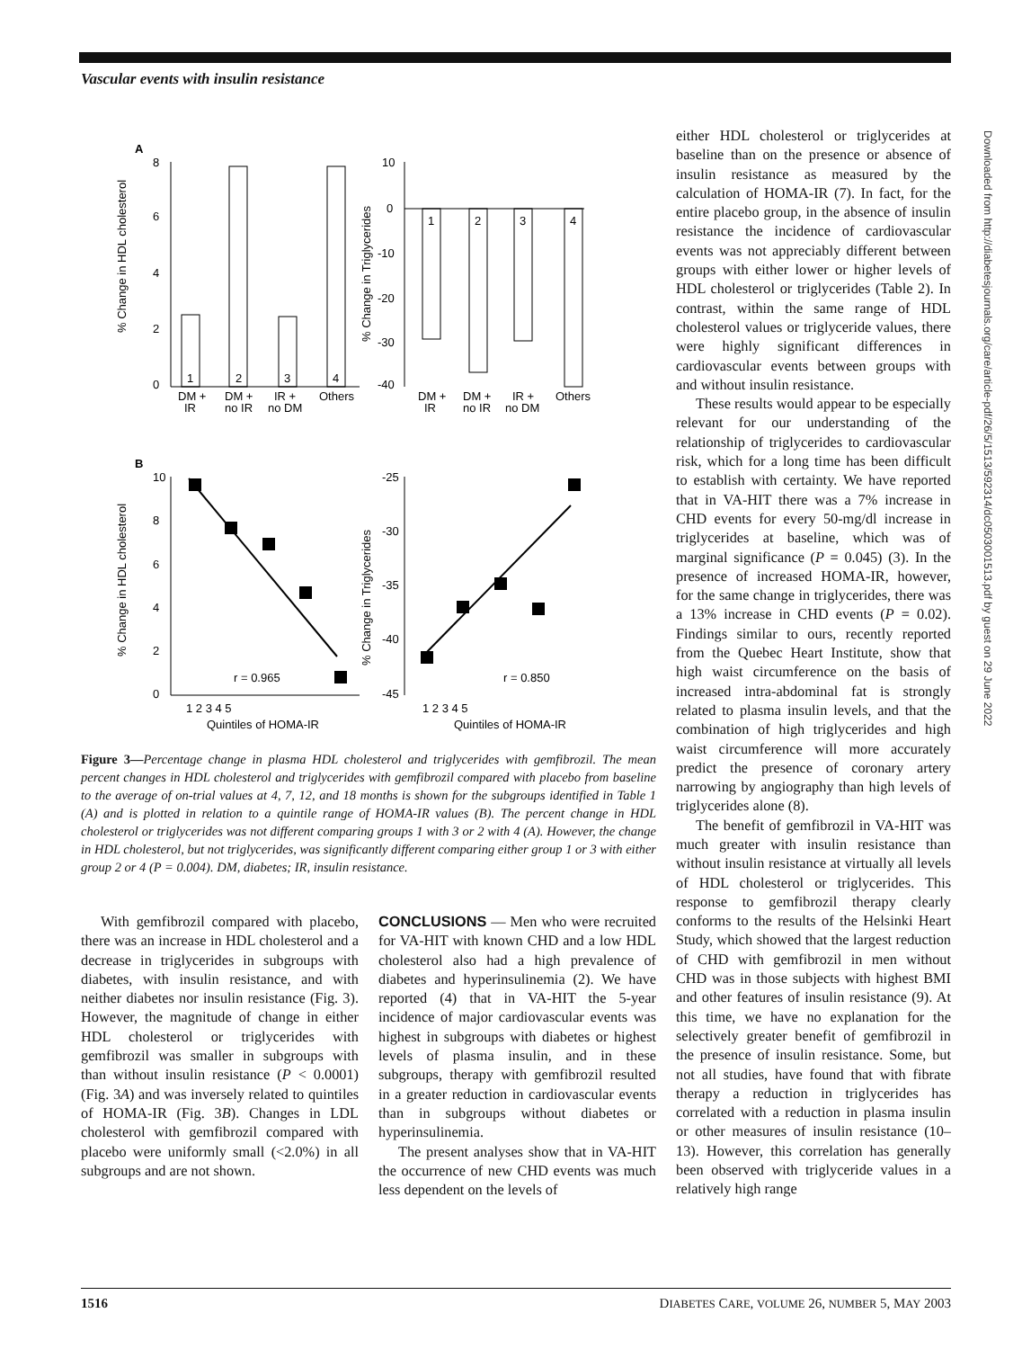Vascular events with insulin resistance
Downloaded from http://diabetesjournals.org/care/article-pdf/26/5/1513/592314/dc0503001513.pdf by guest on 29 June 2022
A
8
6
4
2
0
1
2
3
4
DM +
IR
DM +
no IR
IR +
no DM
Others
% Change in HDL cholesterol
10
0
-10
-20
-30
-40
1
2
3
4
DM +
IR
DM +
no IR
IR +
no DM
Others
% Change in Triglycerides
B
10
8
6
4
2
0
r = 0.965
1 2 3 4 5
Quintiles of HOMA-IR
% Change in HDL cholesterol
-25
-30
-35
-40
-45
r = 0.850
1 2 3 4 5
Quintiles of HOMA-IR
% Change in Triglycerides
Figure 3—Percentage change in plasma HDL cholesterol and triglycerides with gemfibrozil. The mean percent changes in HDL cholesterol and triglycerides with gemfibrozil compared with placebo from baseline to the average of on-trial values at 4, 7, 12, and 18 months is shown for the subgroups identified in Table 1 (A) and is plotted in relation to a quintile range of HOMA-IR values (B). The percent change in HDL cholesterol or triglycerides was not different comparing groups 1 with 3 or 2 with 4 (A). However, the change in HDL cholesterol, but not triglycerides, was significantly different comparing either group 1 or 3 with either group 2 or 4 (P = 0.004). DM, diabetes; IR, insulin resistance.
With gemfibrozil compared with placebo, there was an increase in HDL cholesterol and a decrease in triglycerides in subgroups with diabetes, with insulin resistance, and with neither diabetes nor insulin resistance (Fig. 3). However, the magnitude of change in either HDL cholesterol or triglycerides with gemfibrozil was smaller in subgroups with than without insulin resistance (P < 0.0001) (Fig. 3A) and was inversely related to quintiles of HOMA-IR (Fig. 3B). Changes in LDL cholesterol with gemfibrozil compared with placebo were uniformly small (<2.0%) in all subgroups and are not shown.
CONCLUSIONS — Men who were recruited for VA-HIT with known CHD and a low HDL cholesterol also had a high prevalence of diabetes and hyperinsulinemia (2). We have reported (4) that in VA-HIT the 5-year incidence of major cardiovascular events was highest in subgroups with diabetes or highest levels of plasma insulin, and in these subgroups, therapy with gemfibrozil resulted in a greater reduction in cardiovascular events than in subgroups without diabetes or hyperinsulinemia.
The present analyses show that in VA-HIT the occurrence of new CHD events was much less dependent on the levels of
either HDL cholesterol or triglycerides at baseline than on the presence or absence of insulin resistance as measured by the calculation of HOMA-IR (7). In fact, for the entire placebo group, in the absence of insulin resistance the incidence of cardiovascular events was not appreciably different between groups with either lower or higher levels of HDL cholesterol or triglycerides (Table 2). In contrast, within the same range of HDL cholesterol values or triglyceride values, there were highly significant differences in cardiovascular events between groups with and without insulin resistance.
These results would appear to be especially relevant for our understanding of the relationship of triglycerides to cardiovascular risk, which for a long time has been difficult to establish with certainty. We have reported that in VA-HIT there was a 7% increase in CHD events for every 50-mg/dl increase in triglycerides at baseline, which was of marginal significance (P = 0.045) (3). In the presence of increased HOMA-IR, however, for the same change in triglycerides, there was a 13% increase in CHD events (P = 0.02). Findings similar to ours, recently reported from the Quebec Heart Institute, show that high waist circumference on the basis of increased intra-abdominal fat is strongly related to plasma insulin levels, and that the combination of high triglycerides and high waist circumference will more accurately predict the presence of coronary artery narrowing by angiography than high levels of triglycerides alone (8).
The benefit of gemfibrozil in VA-HIT was much greater with insulin resistance than without insulin resistance at virtually all levels of HDL cholesterol or triglycerides. This response to gemfibrozil therapy clearly conforms to the results of the Helsinki Heart Study, which showed that the largest reduction of CHD with gemfibrozil in men without CHD was in those subjects with highest BMI and other features of insulin resistance (9). At this time, we have no explanation for the selectively greater benefit of gemfibrozil in the presence of insulin resistance. Some, but not all studies, have found that with fibrate therapy a reduction in triglycerides has correlated with a reduction in plasma insulin or other measures of insulin resistance (10–13). However, this correlation has generally been observed with triglyceride values in a relatively high range
1516 DIABETES CARE, VOLUME 26, NUMBER 5, MAY 2003